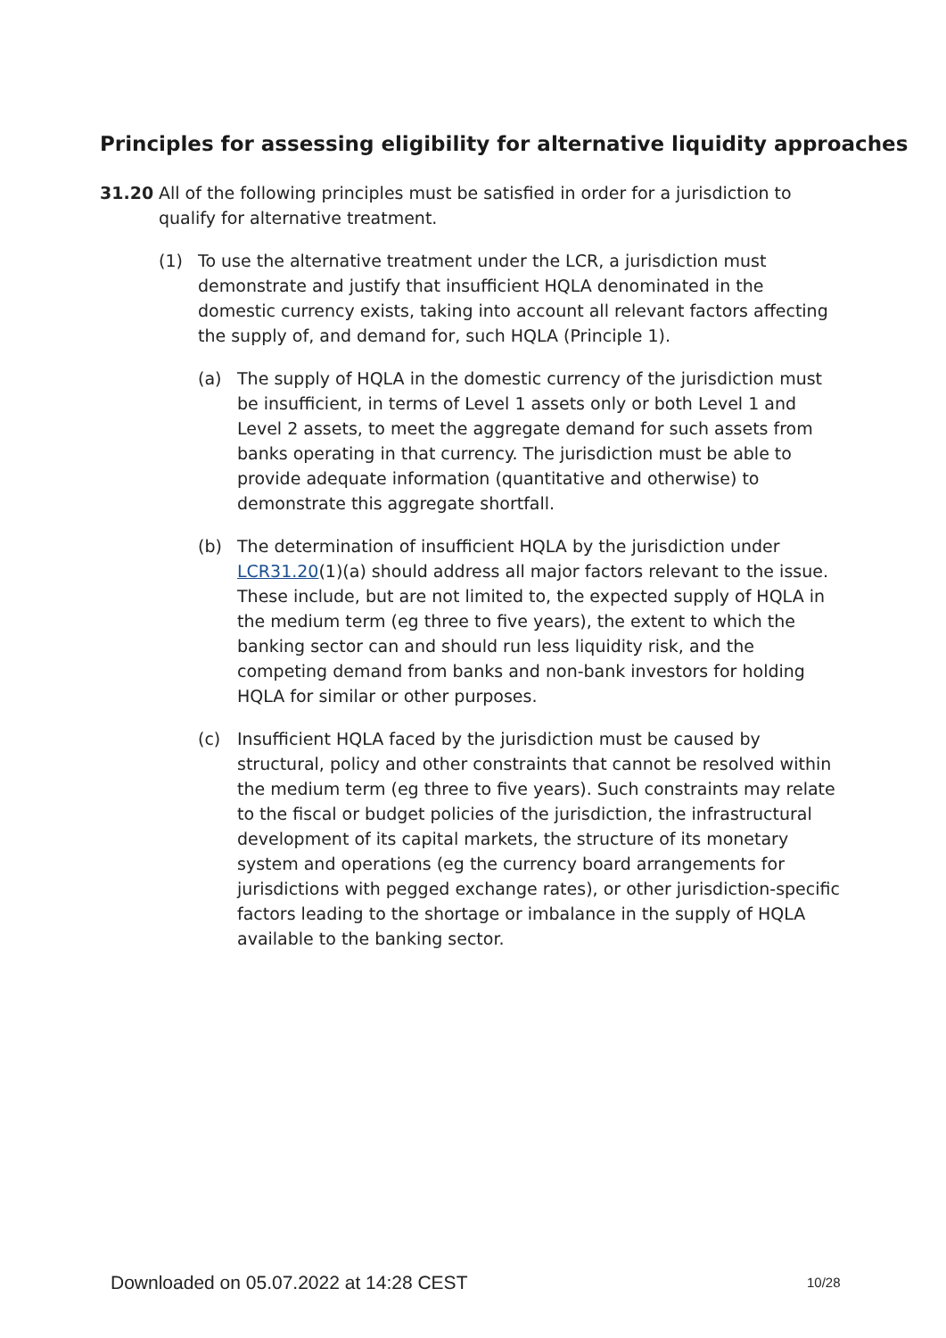Principles for assessing eligibility for alternative liquidity approaches
31.20 All of the following principles must be satisfied in order for a jurisdiction to qualify for alternative treatment.
(1) To use the alternative treatment under the LCR, a jurisdiction must demonstrate and justify that insufficient HQLA denominated in the domestic currency exists, taking into account all relevant factors affecting the supply of, and demand for, such HQLA (Principle 1).
(a) The supply of HQLA in the domestic currency of the jurisdiction must be insufficient, in terms of Level 1 assets only or both Level 1 and Level 2 assets, to meet the aggregate demand for such assets from banks operating in that currency. The jurisdiction must be able to provide adequate information (quantitative and otherwise) to demonstrate this aggregate shortfall.
(b) The determination of insufficient HQLA by the jurisdiction under LCR31.20(1)(a) should address all major factors relevant to the issue. These include, but are not limited to, the expected supply of HQLA in the medium term (eg three to five years), the extent to which the banking sector can and should run less liquidity risk, and the competing demand from banks and non-bank investors for holding HQLA for similar or other purposes.
(c) Insufficient HQLA faced by the jurisdiction must be caused by structural, policy and other constraints that cannot be resolved within the medium term (eg three to five years). Such constraints may relate to the fiscal or budget policies of the jurisdiction, the infrastructural development of its capital markets, the structure of its monetary system and operations (eg the currency board arrangements for jurisdictions with pegged exchange rates), or other jurisdiction-specific factors leading to the shortage or imbalance in the supply of HQLA available to the banking sector.
Downloaded on 05.07.2022 at 14:28 CEST
10/28